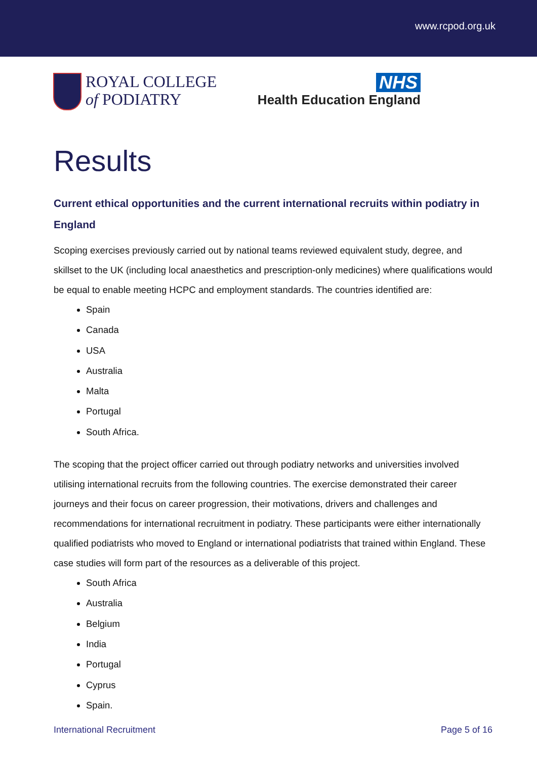www.rcpod.org.uk
ROYAL COLLEGE
of PODIATRY
NHS
Health Education England
Results
Current ethical opportunities and the current international recruits within podiatry in England
Scoping exercises previously carried out by national teams reviewed equivalent study, degree, and skillset to the UK (including local anaesthetics and prescription-only medicines) where qualifications would be equal to enable meeting HCPC and employment standards. The countries identified are:
Spain
Canada
USA
Australia
Malta
Portugal
South Africa.
The scoping that the project officer carried out through podiatry networks and universities involved utilising international recruits from the following countries. The exercise demonstrated their career journeys and their focus on career progression, their motivations, drivers and challenges and recommendations for international recruitment in podiatry. These participants were either internationally qualified podiatrists who moved to England or international podiatrists that trained within England. These case studies will form part of the resources as a deliverable of this project.
South Africa
Australia
Belgium
India
Portugal
Cyprus
Spain.
International Recruitment Page 5 of 16